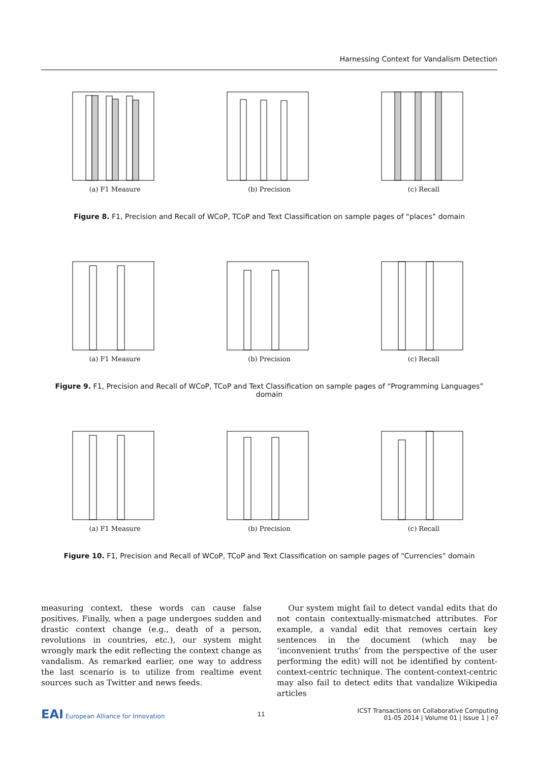Harnessing Context for Vandalism Detection
(a) F1 Measure (b) Precision (c) Recall
Figure 8. F1, Precision and Recall of WCoP, TCoP and Text Classification on sample pages of “places” domain
(a) F1 Measure (b) Precision (c) Recall
Figure 9. F1, Precision and Recall of WCoP, TCoP and Text Classification on sample pages of “Programming Languages” domain
(a) F1 Measure (b) Precision (c) Recall
Figure 10. F1, Precision and Recall of WCoP, TCoP and Text Classification on sample pages of “Currencies” domain
measuring context, these words can cause false positives. Finally, when a page undergoes sudden and drastic context change (e.g., death of a person, revolutions in countries, etc.), our system might wrongly mark the edit reflecting the context change as vandalism. As remarked earlier, one way to address the last scenario is to utilize from realtime event sources such as Twitter and news feeds.
Our system might fail to detect vandal edits that do not contain contextually-mismatched attributes. For example, a vandal edit that removes certain key sentences in the document (which may be ‘inconvenient truths’ from the perspective of the user performing the edit) will not be identified by content-context-centric technique. The content-context-centric may also fail to detect edits that vandalize Wikipedia articles
EAI European Alliance for Innovation
11
ICST Transactions on Collaborative Computing
01-05 2014 | Volume 01 | Issue 1 | e7